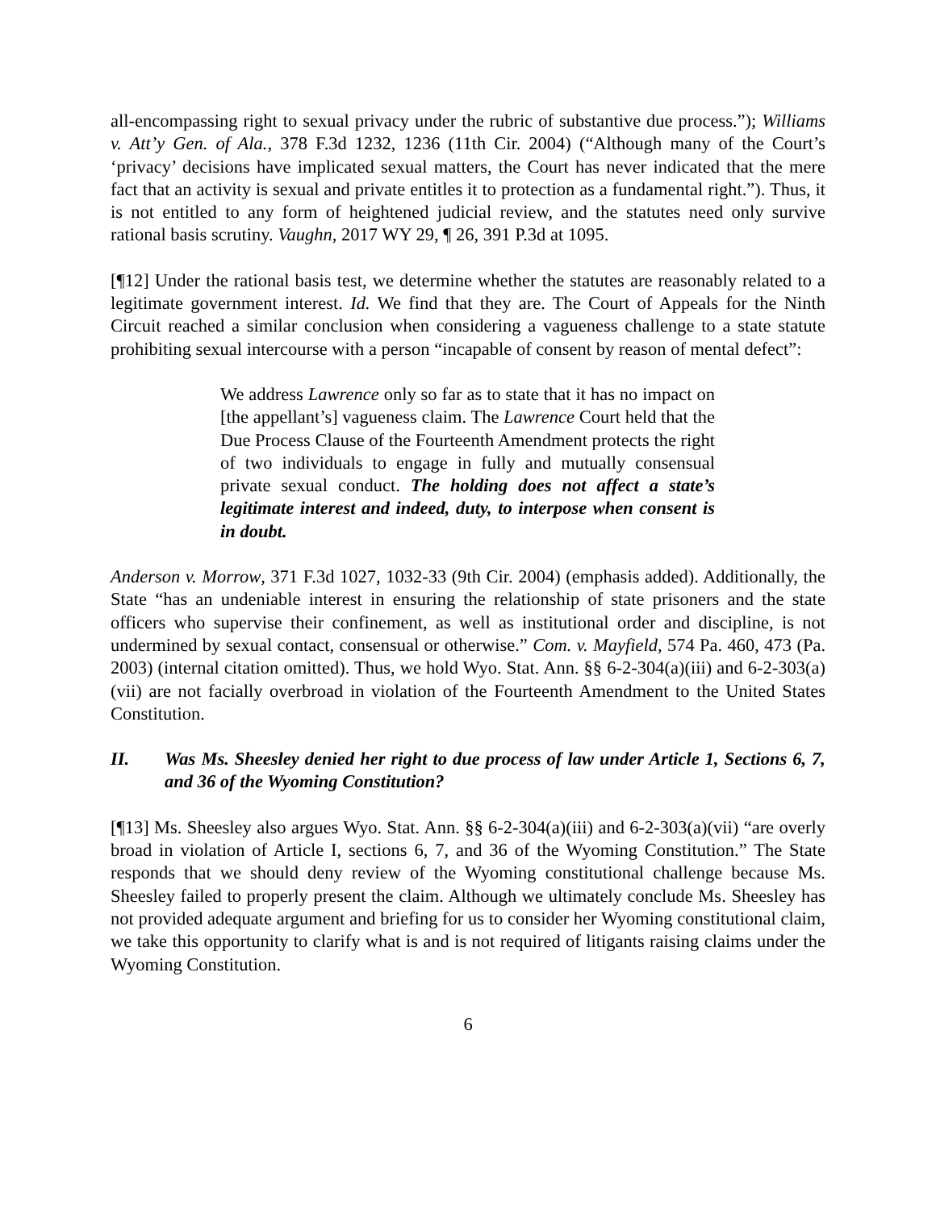all-encompassing right to sexual privacy under the rubric of substantive due process.”); Williams v. Att’y Gen. of Ala., 378 F.3d 1232, 1236 (11th Cir. 2004) (“Although many of the Court’s ‘privacy’ decisions have implicated sexual matters, the Court has never indicated that the mere fact that an activity is sexual and private entitles it to protection as a fundamental right.”). Thus, it is not entitled to any form of heightened judicial review, and the statutes need only survive rational basis scrutiny. Vaughn, 2017 WY 29, ¶ 26, 391 P.3d at 1095.
[¶12] Under the rational basis test, we determine whether the statutes are reasonably related to a legitimate government interest. Id. We find that they are. The Court of Appeals for the Ninth Circuit reached a similar conclusion when considering a vagueness challenge to a state statute prohibiting sexual intercourse with a person “incapable of consent by reason of mental defect”:
We address Lawrence only so far as to state that it has no impact on [the appellant’s] vagueness claim. The Lawrence Court held that the Due Process Clause of the Fourteenth Amendment protects the right of two individuals to engage in fully and mutually consensual private sexual conduct. The holding does not affect a state’s legitimate interest and indeed, duty, to interpose when consent is in doubt.
Anderson v. Morrow, 371 F.3d 1027, 1032-33 (9th Cir. 2004) (emphasis added). Additionally, the State “has an undeniable interest in ensuring the relationship of state prisoners and the state officers who supervise their confinement, as well as institutional order and discipline, is not undermined by sexual contact, consensual or otherwise.” Com. v. Mayfield, 574 Pa. 460, 473 (Pa. 2003) (internal citation omitted). Thus, we hold Wyo. Stat. Ann. §§ 6-2-304(a)(iii) and 6-2-303(a)(vii) are not facially overbroad in violation of the Fourteenth Amendment to the United States Constitution.
II. Was Ms. Sheesley denied her right to due process of law under Article 1, Sections 6, 7, and 36 of the Wyoming Constitution?
[¶13] Ms. Sheesley also argues Wyo. Stat. Ann. §§ 6-2-304(a)(iii) and 6-2-303(a)(vii) “are overly broad in violation of Article I, sections 6, 7, and 36 of the Wyoming Constitution.” The State responds that we should deny review of the Wyoming constitutional challenge because Ms. Sheesley failed to properly present the claim. Although we ultimately conclude Ms. Sheesley has not provided adequate argument and briefing for us to consider her Wyoming constitutional claim, we take this opportunity to clarify what is and is not required of litigants raising claims under the Wyoming Constitution.
6